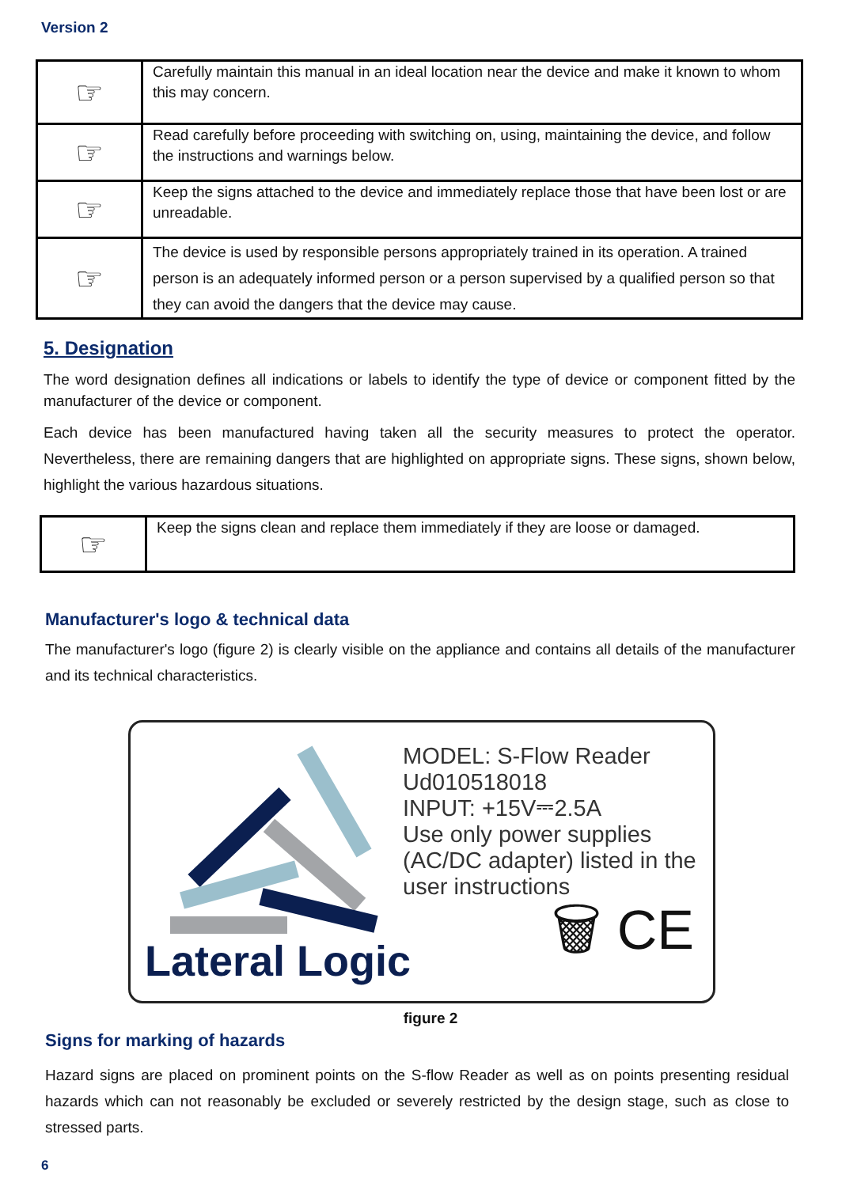Version 2
| ☞ | Carefully maintain this manual in an ideal location near the device and make it known to whom this may concern. |
| ☞ | Read carefully before proceeding with switching on, using, maintaining the device, and follow the instructions and warnings below. |
| ☞ | Keep the signs attached to the device and immediately replace those that have been lost or are unreadable. |
| ☞ | The device is used by responsible persons appropriately trained in its operation. A trained person is an adequately informed person or a person supervised by a qualified person so that they can avoid the dangers that the device may cause. |
5. Designation
The word designation defines all indications or labels to identify the type of device or component fitted by the manufacturer of the device or component.
Each device has been manufactured having taken all the security measures to protect the operator. Nevertheless, there are remaining dangers that are highlighted on appropriate signs. These signs, shown below, highlight the various hazardous situations.
| ☞ | Keep the signs clean and replace them immediately if they are loose or damaged. |
Manufacturer's logo & technical data
The manufacturer's logo (figure 2) is clearly visible on the appliance and contains all details of the manufacturer and its technical characteristics.
MODEL: S-Flow Reader
Ud010518018
INPUT: +15V⎓2.5A
Use only power supplies
(AC/DC adapter) listed in the
user instructions
Lateral Logic 🗑 CE
figure 2
Signs for marking of hazards
Hazard signs are placed on prominent points on the S-flow Reader as well as on points presenting residual hazards which can not reasonably be excluded or severely restricted by the design stage, such as close to stressed parts.
6